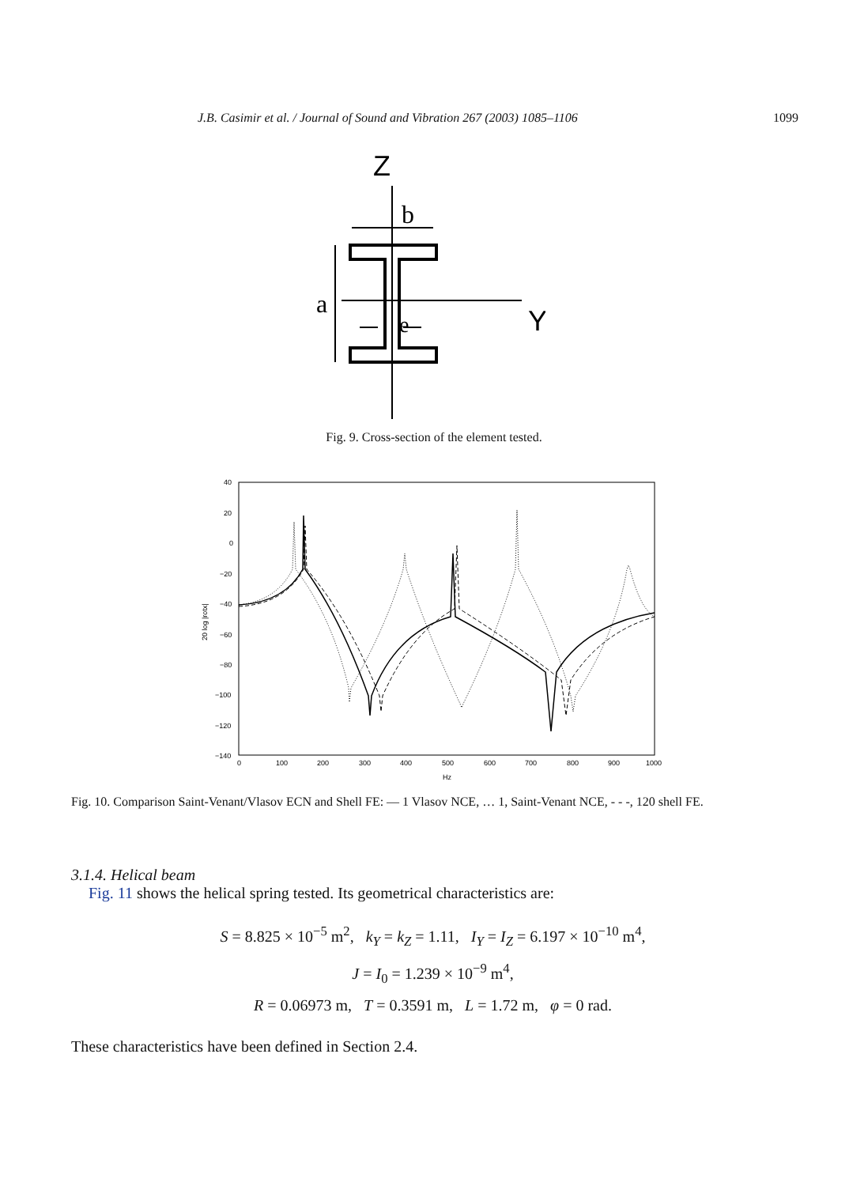J.B. Casimir et al. / Journal of Sound and Vibration 267 (2003) 1085–1106 1099
Z
b
a
e
Y
Fig. 9. Cross-section of the element tested.
40
20
0
−20
−40
−60
−80
−100
−120
−140
0
100
200
300
400
500
600
700
800
900
1000
Hz
20 log |rotx|
Fig. 10. Comparison Saint-Venant/Vlasov ECN and Shell FE: — 1 Vlasov NCE, … 1, Saint-Venant NCE, - - -, 120 shell FE.
3.1.4. Helical beam
Fig. 11 shows the helical spring tested. Its geometrical characteristics are:
S = 8.825 × 10<sup>−5</sup> m<sup>2</sup>, k<sub>Y</sub> = k<sub>Z</sub> = 1.11, I<sub>Y</sub> = I<sub>Z</sub> = 6.197 × 10<sup>−10</sup> m<sup>4</sup>,
J = I<sub>0</sub> = 1.239 × 10<sup>−9</sup> m<sup>4</sup>,
R = 0.06973 m, T = 0.3591 m, L = 1.72 m, φ = 0 rad.
These characteristics have been defined in Section 2.4.